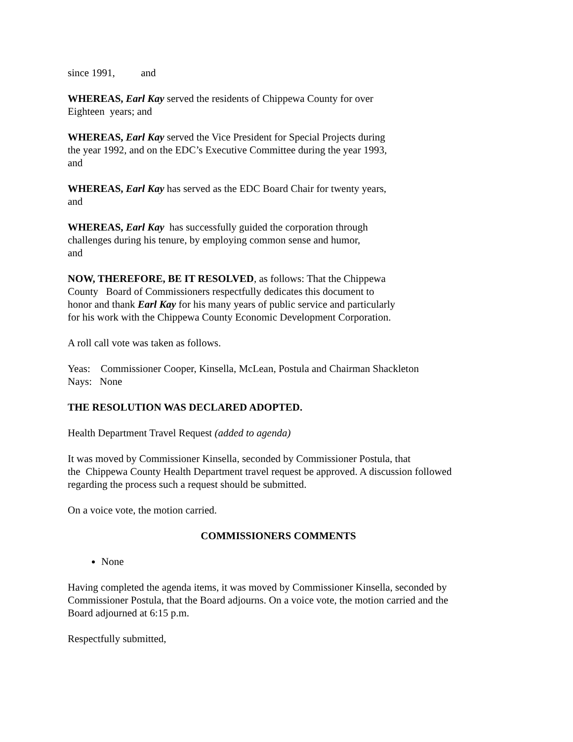since 1991, and
WHEREAS, Earl Kay served the residents of Chippewa County for over
Eighteen years; and
WHEREAS, Earl Kay served the Vice President for Special Projects during
the year 1992, and on the EDC’s Executive Committee during the year 1993,
and
WHEREAS, Earl Kay has served as the EDC Board Chair for twenty years,
and
WHEREAS, Earl Kay has successfully guided the corporation through
challenges during his tenure, by employing common sense and humor,
and
NOW, THEREFORE, BE IT RESOLVED, as follows: That the Chippewa
County Board of Commissioners respectfully dedicates this document to
honor and thank Earl Kay for his many years of public service and particularly
for his work with the Chippewa County Economic Development Corporation.
A roll call vote was taken as follows.
Yeas: Commissioner Cooper, Kinsella, McLean, Postula and Chairman Shackleton
Nays: None
THE RESOLUTION WAS DECLARED ADOPTED.
Health Department Travel Request (added to agenda)
It was moved by Commissioner Kinsella, seconded by Commissioner Postula, that
the Chippewa County Health Department travel request be approved. A discussion followed
regarding the process such a request should be submitted.
On a voice vote, the motion carried.
COMMISSIONERS COMMENTS
None
Having completed the agenda items, it was moved by Commissioner Kinsella, seconded by
Commissioner Postula, that the Board adjourns. On a voice vote, the motion carried and the
Board adjourned at 6:15 p.m.
Respectfully submitted,